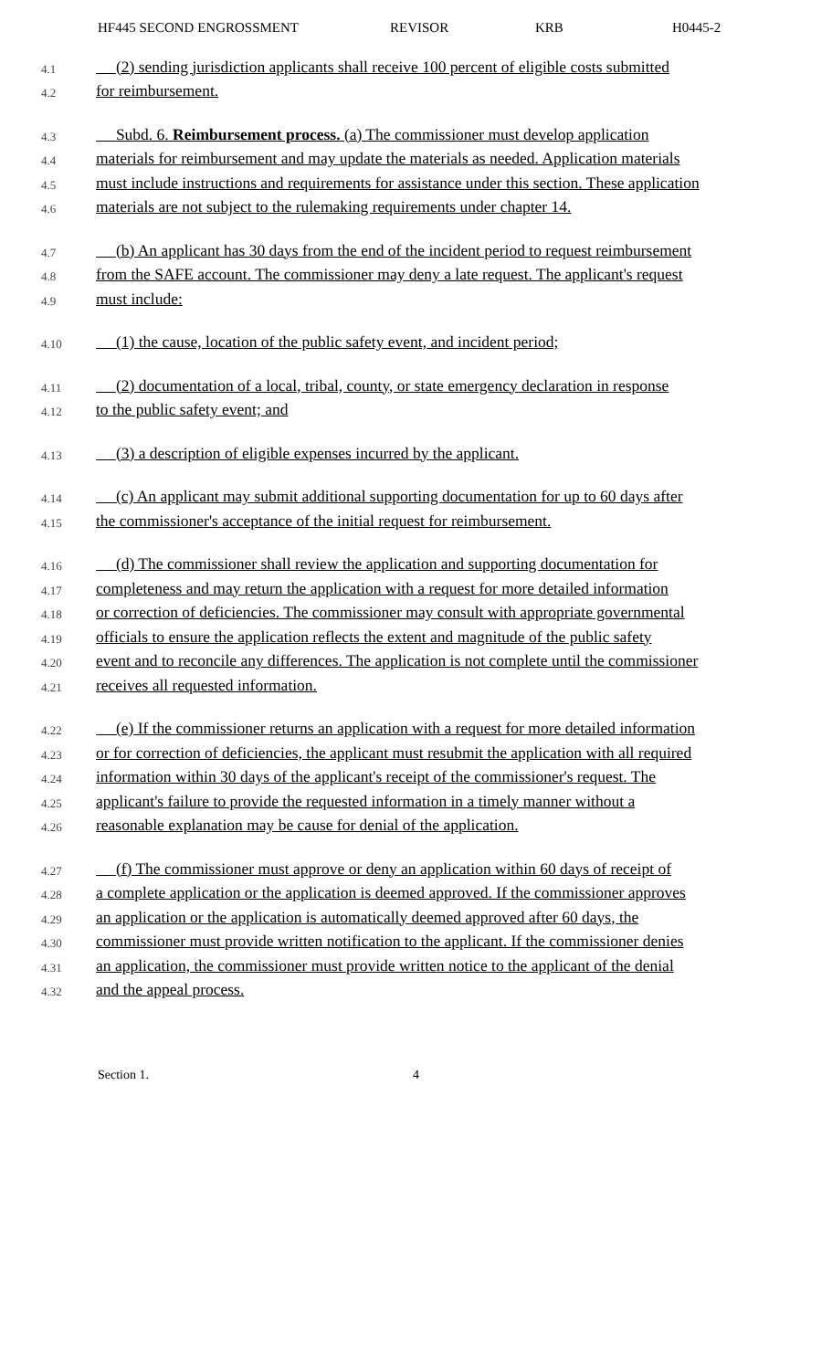HF445 SECOND ENGROSSMENT REVISOR KRB H0445-2
4.1 (2) sending jurisdiction applicants shall receive 100 percent of eligible costs submitted
4.2 for reimbursement.
4.3 Subd. 6. Reimbursement process. (a) The commissioner must develop application
4.4 materials for reimbursement and may update the materials as needed. Application materials
4.5 must include instructions and requirements for assistance under this section. These application
4.6 materials are not subject to the rulemaking requirements under chapter 14.
4.7 (b) An applicant has 30 days from the end of the incident period to request reimbursement
4.8 from the SAFE account. The commissioner may deny a late request. The applicant's request
4.9 must include:
4.10 (1) the cause, location of the public safety event, and incident period;
4.11 (2) documentation of a local, tribal, county, or state emergency declaration in response
4.12 to the public safety event; and
4.13 (3) a description of eligible expenses incurred by the applicant.
4.14 (c) An applicant may submit additional supporting documentation for up to 60 days after
4.15 the commissioner's acceptance of the initial request for reimbursement.
4.16 (d) The commissioner shall review the application and supporting documentation for
4.17 completeness and may return the application with a request for more detailed information
4.18 or correction of deficiencies. The commissioner may consult with appropriate governmental
4.19 officials to ensure the application reflects the extent and magnitude of the public safety
4.20 event and to reconcile any differences. The application is not complete until the commissioner
4.21 receives all requested information.
4.22 (e) If the commissioner returns an application with a request for more detailed information
4.23 or for correction of deficiencies, the applicant must resubmit the application with all required
4.24 information within 30 days of the applicant's receipt of the commissioner's request. The
4.25 applicant's failure to provide the requested information in a timely manner without a
4.26 reasonable explanation may be cause for denial of the application.
4.27 (f) The commissioner must approve or deny an application within 60 days of receipt of
4.28 a complete application or the application is deemed approved. If the commissioner approves
4.29 an application or the application is automatically deemed approved after 60 days, the
4.30 commissioner must provide written notification to the applicant. If the commissioner denies
4.31 an application, the commissioner must provide written notice to the applicant of the denial
4.32 and the appeal process.
Section 1. 4